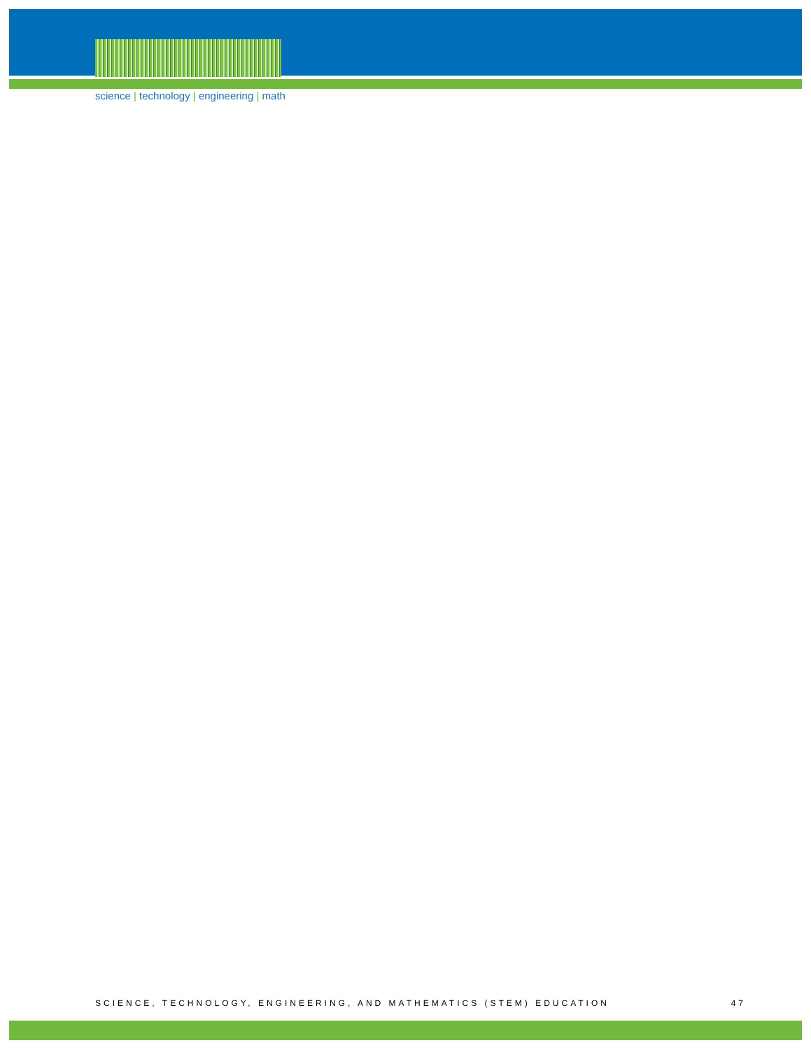science | technology | engineering | math
SCIENCE, TECHNOLOGY, ENGINEERING, AND MATHEMATICS (STEM) EDUCATION
47